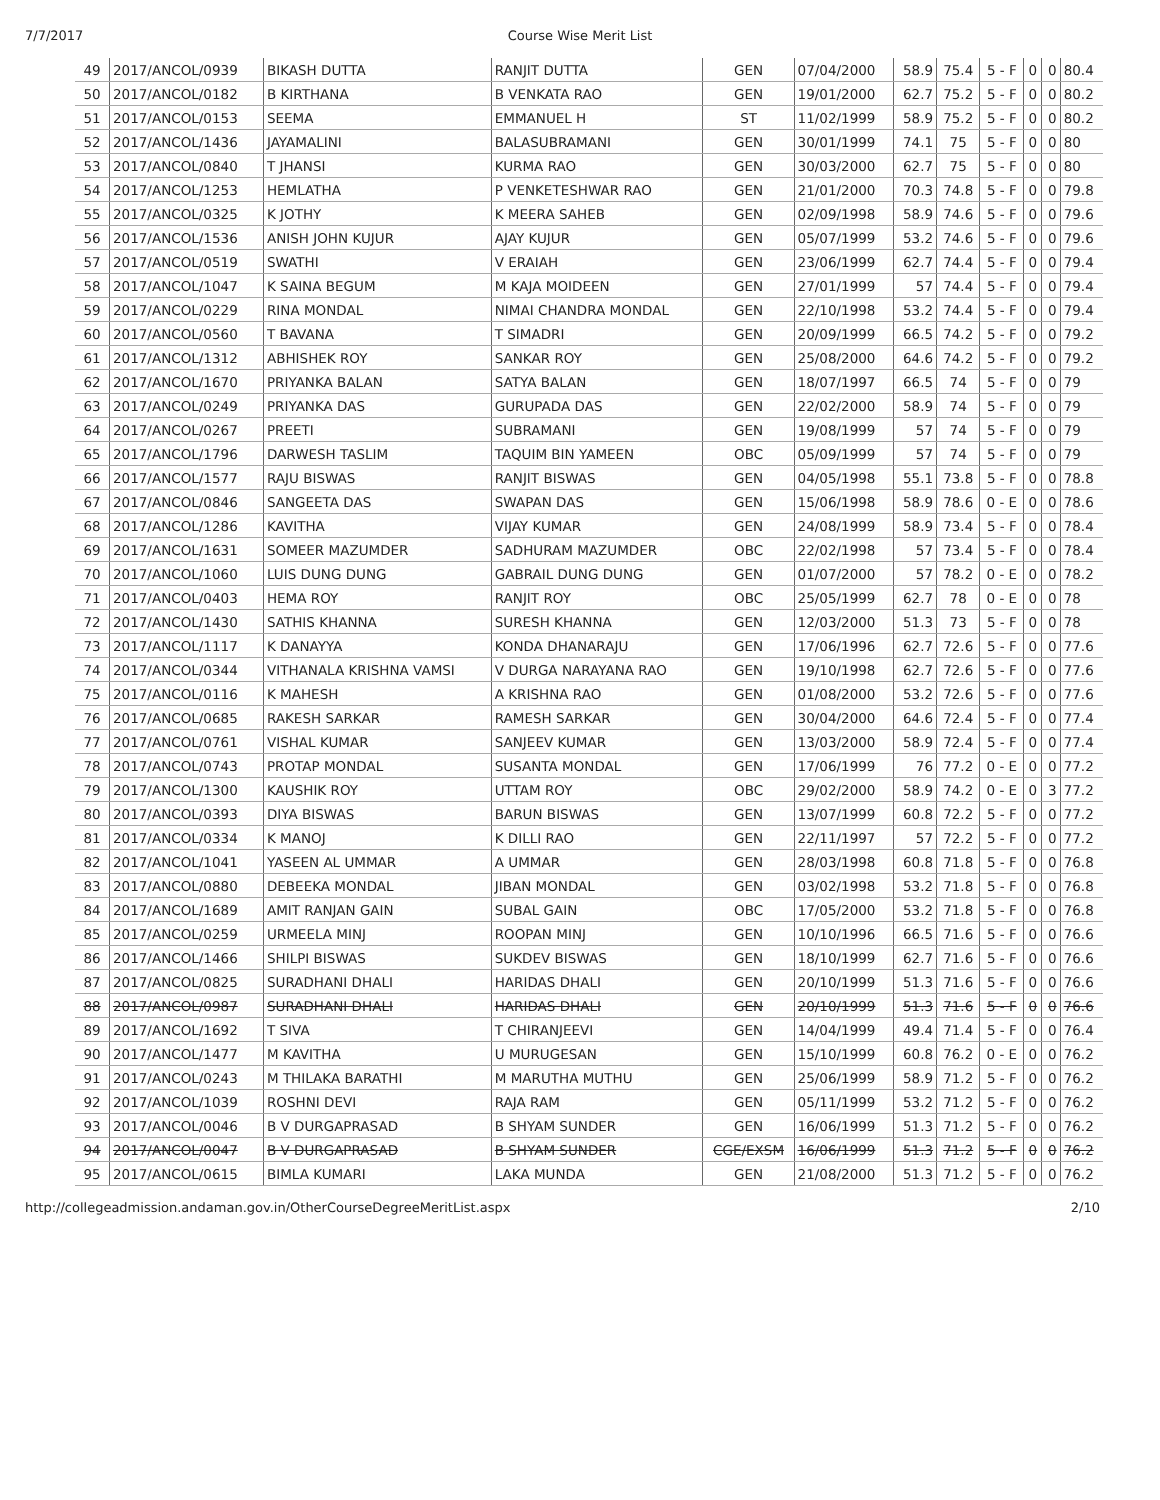7/7/2017 Course Wise Merit List
| 49 | 2017/ANCOL/0939 | BIKASH DUTTA | RANJIT DUTTA | GEN | 07/04/2000 | 58.9 | 75.4 | 5 - F | 0 | 0 | 80.4 |
| 50 | 2017/ANCOL/0182 | B KIRTHANA | B VENKATA RAO | GEN | 19/01/2000 | 62.7 | 75.2 | 5 - F | 0 | 0 | 80.2 |
| 51 | 2017/ANCOL/0153 | SEEMA | EMMANUEL H | ST | 11/02/1999 | 58.9 | 75.2 | 5 - F | 0 | 0 | 80.2 |
| 52 | 2017/ANCOL/1436 | JAYAMALINI | BALASUBRAMANI | GEN | 30/01/1999 | 74.1 | 75 | 5 - F | 0 | 0 | 80 |
| 53 | 2017/ANCOL/0840 | T JHANSI | KURMA RAO | GEN | 30/03/2000 | 62.7 | 75 | 5 - F | 0 | 0 | 80 |
| 54 | 2017/ANCOL/1253 | HEMLATHA | P VENKETESHWAR RAO | GEN | 21/01/2000 | 70.3 | 74.8 | 5 - F | 0 | 0 | 79.8 |
| 55 | 2017/ANCOL/0325 | K JOTHY | K MEERA SAHEB | GEN | 02/09/1998 | 58.9 | 74.6 | 5 - F | 0 | 0 | 79.6 |
| 56 | 2017/ANCOL/1536 | ANISH JOHN KUJUR | AJAY KUJUR | GEN | 05/07/1999 | 53.2 | 74.6 | 5 - F | 0 | 0 | 79.6 |
| 57 | 2017/ANCOL/0519 | SWATHI | V ERAIAH | GEN | 23/06/1999 | 62.7 | 74.4 | 5 - F | 0 | 0 | 79.4 |
| 58 | 2017/ANCOL/1047 | K SAINA BEGUM | M KAJA MOIDEEN | GEN | 27/01/1999 | 57 | 74.4 | 5 - F | 0 | 0 | 79.4 |
| 59 | 2017/ANCOL/0229 | RINA MONDAL | NIMAI CHANDRA MONDAL | GEN | 22/10/1998 | 53.2 | 74.4 | 5 - F | 0 | 0 | 79.4 |
| 60 | 2017/ANCOL/0560 | T BAVANA | T SIMADRI | GEN | 20/09/1999 | 66.5 | 74.2 | 5 - F | 0 | 0 | 79.2 |
| 61 | 2017/ANCOL/1312 | ABHISHEK ROY | SANKAR ROY | GEN | 25/08/2000 | 64.6 | 74.2 | 5 - F | 0 | 0 | 79.2 |
| 62 | 2017/ANCOL/1670 | PRIYANKA BALAN | SATYA BALAN | GEN | 18/07/1997 | 66.5 | 74 | 5 - F | 0 | 0 | 79 |
| 63 | 2017/ANCOL/0249 | PRIYANKA DAS | GURUPADA DAS | GEN | 22/02/2000 | 58.9 | 74 | 5 - F | 0 | 0 | 79 |
| 64 | 2017/ANCOL/0267 | PREETI | SUBRAMANI | GEN | 19/08/1999 | 57 | 74 | 5 - F | 0 | 0 | 79 |
| 65 | 2017/ANCOL/1796 | DARWESH TASLIM | TAQUIM BIN YAMEEN | OBC | 05/09/1999 | 57 | 74 | 5 - F | 0 | 0 | 79 |
| 66 | 2017/ANCOL/1577 | RAJU BISWAS | RANJIT BISWAS | GEN | 04/05/1998 | 55.1 | 73.8 | 5 - F | 0 | 0 | 78.8 |
| 67 | 2017/ANCOL/0846 | SANGEETA DAS | SWAPAN DAS | GEN | 15/06/1998 | 58.9 | 78.6 | 0 - E | 0 | 0 | 78.6 |
| 68 | 2017/ANCOL/1286 | KAVITHA | VIJAY KUMAR | GEN | 24/08/1999 | 58.9 | 73.4 | 5 - F | 0 | 0 | 78.4 |
| 69 | 2017/ANCOL/1631 | SOMEER MAZUMDER | SADHURAM MAZUMDER | OBC | 22/02/1998 | 57 | 73.4 | 5 - F | 0 | 0 | 78.4 |
| 70 | 2017/ANCOL/1060 | LUIS DUNG DUNG | GABRAIL DUNG DUNG | GEN | 01/07/2000 | 57 | 78.2 | 0 - E | 0 | 0 | 78.2 |
| 71 | 2017/ANCOL/0403 | HEMA ROY | RANJIT ROY | OBC | 25/05/1999 | 62.7 | 78 | 0 - E | 0 | 0 | 78 |
| 72 | 2017/ANCOL/1430 | SATHIS KHANNA | SURESH KHANNA | GEN | 12/03/2000 | 51.3 | 73 | 5 - F | 0 | 0 | 78 |
| 73 | 2017/ANCOL/1117 | K DANAYYA | KONDA DHANARAJU | GEN | 17/06/1996 | 62.7 | 72.6 | 5 - F | 0 | 0 | 77.6 |
| 74 | 2017/ANCOL/0344 | VITHANALA KRISHNA VAMSI | V DURGA NARAYANA RAO | GEN | 19/10/1998 | 62.7 | 72.6 | 5 - F | 0 | 0 | 77.6 |
| 75 | 2017/ANCOL/0116 | K MAHESH | A KRISHNA RAO | GEN | 01/08/2000 | 53.2 | 72.6 | 5 - F | 0 | 0 | 77.6 |
| 76 | 2017/ANCOL/0685 | RAKESH SARKAR | RAMESH SARKAR | GEN | 30/04/2000 | 64.6 | 72.4 | 5 - F | 0 | 0 | 77.4 |
| 77 | 2017/ANCOL/0761 | VISHAL KUMAR | SANJEEV KUMAR | GEN | 13/03/2000 | 58.9 | 72.4 | 5 - F | 0 | 0 | 77.4 |
| 78 | 2017/ANCOL/0743 | PROTAP MONDAL | SUSANTA MONDAL | GEN | 17/06/1999 | 76 | 77.2 | 0 - E | 0 | 0 | 77.2 |
| 79 | 2017/ANCOL/1300 | KAUSHIK ROY | UTTAM ROY | OBC | 29/02/2000 | 58.9 | 74.2 | 0 - E | 0 | 3 | 77.2 |
| 80 | 2017/ANCOL/0393 | DIYA BISWAS | BARUN BISWAS | GEN | 13/07/1999 | 60.8 | 72.2 | 5 - F | 0 | 0 | 77.2 |
| 81 | 2017/ANCOL/0334 | K MANOJ | K DILLI RAO | GEN | 22/11/1997 | 57 | 72.2 | 5 - F | 0 | 0 | 77.2 |
| 82 | 2017/ANCOL/1041 | YASEEN AL UMMAR | A UMMAR | GEN | 28/03/1998 | 60.8 | 71.8 | 5 - F | 0 | 0 | 76.8 |
| 83 | 2017/ANCOL/0880 | DEBEEKA MONDAL | JIBAN MONDAL | GEN | 03/02/1998 | 53.2 | 71.8 | 5 - F | 0 | 0 | 76.8 |
| 84 | 2017/ANCOL/1689 | AMIT RANJAN GAIN | SUBAL GAIN | OBC | 17/05/2000 | 53.2 | 71.8 | 5 - F | 0 | 0 | 76.8 |
| 85 | 2017/ANCOL/0259 | URMEELA MINJ | ROOPAN MINJ | GEN | 10/10/1996 | 66.5 | 71.6 | 5 - F | 0 | 0 | 76.6 |
| 86 | 2017/ANCOL/1466 | SHILPI BISWAS | SUKDEV BISWAS | GEN | 18/10/1999 | 62.7 | 71.6 | 5 - F | 0 | 0 | 76.6 |
| 87 | 2017/ANCOL/0825 | SURADHANI DHALI | HARIDAS DHALI | GEN | 20/10/1999 | 51.3 | 71.6 | 5 - F | 0 | 0 | 76.6 |
| 88 | 2017/ANCOL/0987 | SURADHANI DHALI | HARIDAS DHALI | GEN | 20/10/1999 | 51.3 | 71.6 | 5 - F | 0 | 0 | 76.6 |
| 89 | 2017/ANCOL/1692 | T SIVA | T CHIRANJEEVI | GEN | 14/04/1999 | 49.4 | 71.4 | 5 - F | 0 | 0 | 76.4 |
| 90 | 2017/ANCOL/1477 | M KAVITHA | U MURUGESAN | GEN | 15/10/1999 | 60.8 | 76.2 | 0 - E | 0 | 0 | 76.2 |
| 91 | 2017/ANCOL/0243 | M THILAKA BARATHI | M MARUTHA MUTHU | GEN | 25/06/1999 | 58.9 | 71.2 | 5 - F | 0 | 0 | 76.2 |
| 92 | 2017/ANCOL/1039 | ROSHNI DEVI | RAJA RAM | GEN | 05/11/1999 | 53.2 | 71.2 | 5 - F | 0 | 0 | 76.2 |
| 93 | 2017/ANCOL/0046 | B V DURGAPRASAD | B SHYAM SUNDER | GEN | 16/06/1999 | 51.3 | 71.2 | 5 - F | 0 | 0 | 76.2 |
| 94 | 2017/ANCOL/0047 | B V DURGAPRASAD | B SHYAM SUNDER | CGE/EXSM | 16/06/1999 | 51.3 | 71.2 | 5 - F | 0 | 0 | 76.2 |
| 95 | 2017/ANCOL/0615 | BIMLA KUMARI | LAKA MUNDA | GEN | 21/08/2000 | 51.3 | 71.2 | 5 - F | 0 | 0 | 76.2 |
http://collegeadmission.andaman.gov.in/OtherCourseDegreeMeritList.aspx 2/10